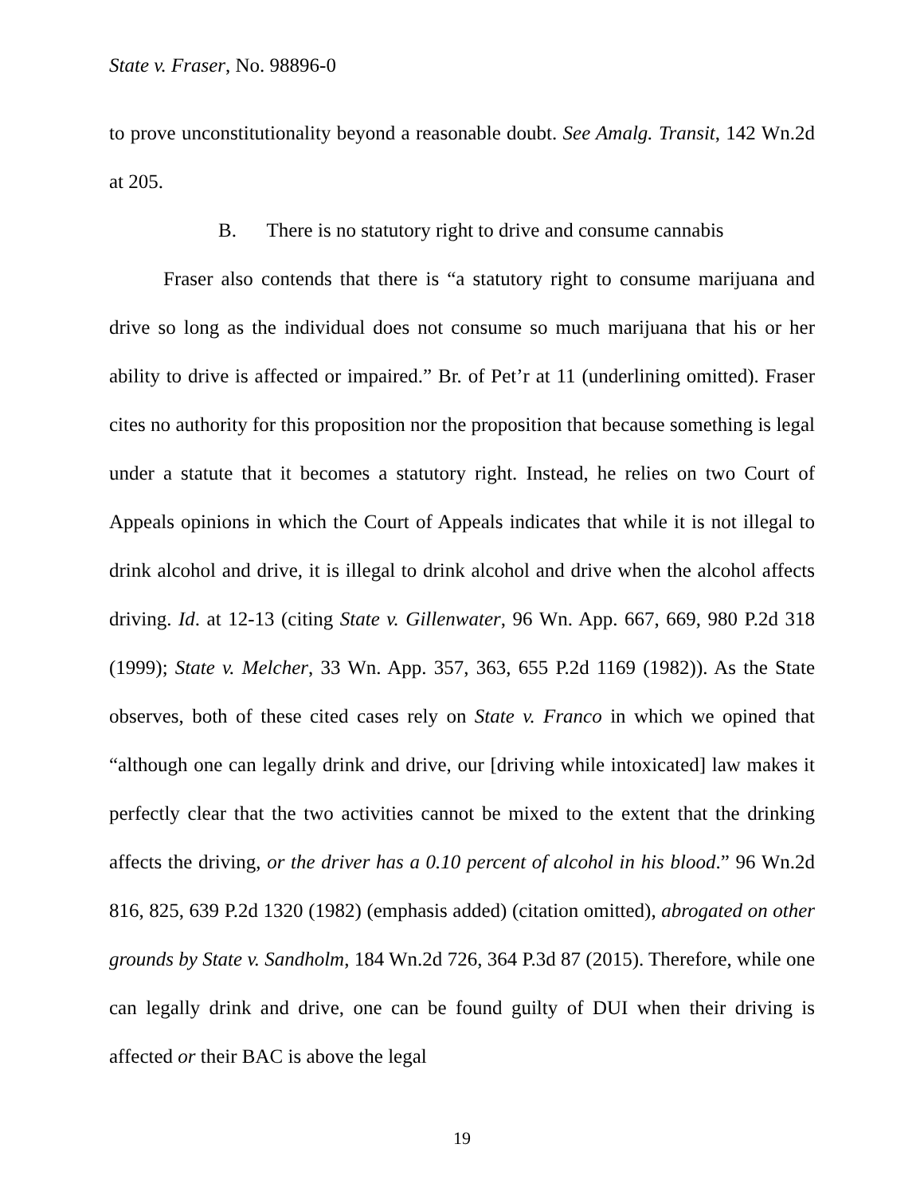State v. Fraser, No. 98896-0
to prove unconstitutionality beyond a reasonable doubt. See Amalg. Transit, 142 Wn.2d at 205.
B. There is no statutory right to drive and consume cannabis
Fraser also contends that there is “a statutory right to consume marijuana and drive so long as the individual does not consume so much marijuana that his or her ability to drive is affected or impaired.” Br. of Pet’r at 11 (underlining omitted). Fraser cites no authority for this proposition nor the proposition that because something is legal under a statute that it becomes a statutory right. Instead, he relies on two Court of Appeals opinions in which the Court of Appeals indicates that while it is not illegal to drink alcohol and drive, it is illegal to drink alcohol and drive when the alcohol affects driving. Id. at 12-13 (citing State v. Gillenwater, 96 Wn. App. 667, 669, 980 P.2d 318 (1999); State v. Melcher, 33 Wn. App. 357, 363, 655 P.2d 1169 (1982)). As the State observes, both of these cited cases rely on State v. Franco in which we opined that “although one can legally drink and drive, our [driving while intoxicated] law makes it perfectly clear that the two activities cannot be mixed to the extent that the drinking affects the driving, or the driver has a 0.10 percent of alcohol in his blood.” 96 Wn.2d 816, 825, 639 P.2d 1320 (1982) (emphasis added) (citation omitted), abrogated on other grounds by State v. Sandholm, 184 Wn.2d 726, 364 P.3d 87 (2015). Therefore, while one can legally drink and drive, one can be found guilty of DUI when their driving is affected or their BAC is above the legal
19